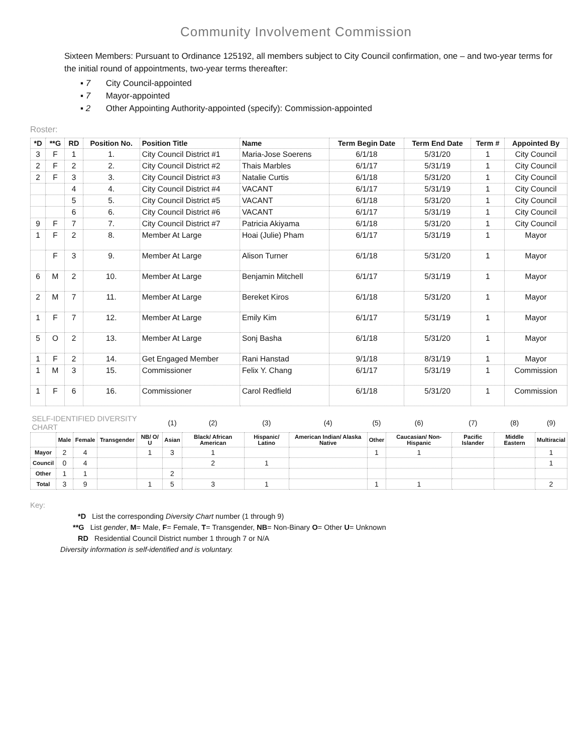Community Involvement Commission
Sixteen Members: Pursuant to Ordinance 125192, all members subject to City Council confirmation, one – and two-year terms for the initial round of appointments, two-year terms thereafter:
▪ 7 City Council-appointed
▪ 7 Mayor-appointed
▪ 2 Other Appointing Authority-appointed (specify): Commission-appointed
Roster:
| *D | **G | RD | Position No. | Position Title | Name | Term Begin Date | Term End Date | Term # | Appointed By |
| --- | --- | --- | --- | --- | --- | --- | --- | --- | --- |
| 3 | F | 1 | 1. | City Council District #1 | Maria-Jose Soerens | 6/1/18 | 5/31/20 | 1 | City Council |
| 2 | F | 2 | 2. | City Council District #2 | Thais Marbles | 6/1/17 | 5/31/19 | 1 | City Council |
| 2 | F | 3 | 3. | City Council District #3 | Natalie Curtis | 6/1/18 | 5/31/20 | 1 | City Council |
| | | 4 | 4. | City Council District #4 | VACANT | 6/1/17 | 5/31/19 | 1 | City Council |
| | | 5 | 5. | City Council District #5 | VACANT | 6/1/18 | 5/31/20 | 1 | City Council |
| | | 6 | 6. | City Council District #6 | VACANT | 6/1/17 | 5/31/19 | 1 | City Council |
| 9 | F | 7 | 7. | City Council District #7 | Patricia Akiyama | 6/1/18 | 5/31/20 | 1 | City Council |
| 1 | F | 2 | 8. | Member At Large | Hoai (Julie) Pham | 6/1/17 | 5/31/19 | 1 | Mayor |
| | F | 3 | 9. | Member At Large | Alison Turner | 6/1/18 | 5/31/20 | 1 | Mayor |
| 6 | M | 2 | 10. | Member At Large | Benjamin Mitchell | 6/1/17 | 5/31/19 | 1 | Mayor |
| 2 | M | 7 | 11. | Member At Large | Bereket Kiros | 6/1/18 | 5/31/20 | 1 | Mayor |
| 1 | F | 7 | 12. | Member At Large | Emily Kim | 6/1/17 | 5/31/19 | 1 | Mayor |
| 5 | O | 2 | 13. | Member At Large | Sonj Basha | 6/1/18 | 5/31/20 | 1 | Mayor |
| 1 | F | 2 | 14. | Get Engaged Member | Rani Hanstad | 9/1/18 | 8/31/19 | 1 | Mayor |
| 1 | M | 3 | 15. | Commissioner | Felix Y. Chang | 6/1/17 | 5/31/19 | 1 | Commission |
| 1 | F | 6 | 16. | Commissioner | Carol Redfield | 6/1/18 | 5/31/20 | 1 | Commission |
| SELF-IDENTIFIED DIVERSITY CHART | | | | | (1) | (2) | (3) | (4) | (5) | (6) | (7) | (8) | (9) |
| | Male | Female | Transgender | NB/ O/ U | Asian | Black/ African American | Hispanic/ Latino | American Indian/ Alaska Native | Other | Caucasian/ Non-Hispanic | Pacific Islander | Middle Eastern | Multiracial |
| Mayor | 2 | 4 | | 1 | 3 | 1 | | | 1 | 1 | | | 1 |
| Council | 0 | 4 | | | | 2 | 1 | | | | | | 1 |
| Other | 1 | 1 | | | 2 | | | | | | | | |
| Total | 3 | 9 | | 1 | 5 | 3 | 1 | | 1 | 1 | | | 2 |
Key:
*D List the corresponding Diversity Chart number (1 through 9)
**G List gender, M= Male, F= Female, T= Transgender, NB= Non-Binary O= Other U= Unknown
RD Residential Council District number 1 through 7 or N/A
Diversity information is self-identified and is voluntary.